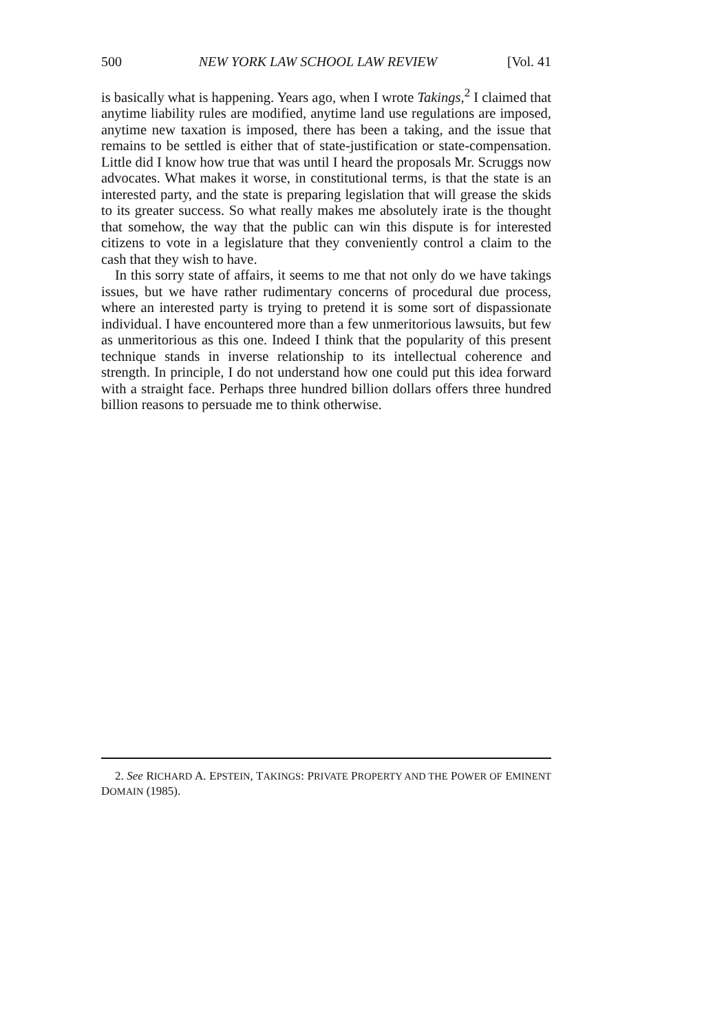500 NEW YORK LAW SCHOOL LAW REVIEW [Vol. 41
is basically what is happening. Years ago, when I wrote Takings,<sup>2</sup> I claimed that anytime liability rules are modified, anytime land use regulations are imposed, anytime new taxation is imposed, there has been a taking, and the issue that remains to be settled is either that of state-justification or state-compensation. Little did I know how true that was until I heard the proposals Mr. Scruggs now advocates. What makes it worse, in constitutional terms, is that the state is an interested party, and the state is preparing legislation that will grease the skids to its greater success. So what really makes me absolutely irate is the thought that somehow, the way that the public can win this dispute is for interested citizens to vote in a legislature that they conveniently control a claim to the cash that they wish to have.
In this sorry state of affairs, it seems to me that not only do we have takings issues, but we have rather rudimentary concerns of procedural due process, where an interested party is trying to pretend it is some sort of dispassionate individual. I have encountered more than a few unmeritorious lawsuits, but few as unmeritorious as this one. Indeed I think that the popularity of this present technique stands in inverse relationship to its intellectual coherence and strength. In principle, I do not understand how one could put this idea forward with a straight face. Perhaps three hundred billion dollars offers three hundred billion reasons to persuade me to think otherwise.
2. See RICHARD A. EPSTEIN, TAKINGS: PRIVATE PROPERTY AND THE POWER OF EMINENT DOMAIN (1985).